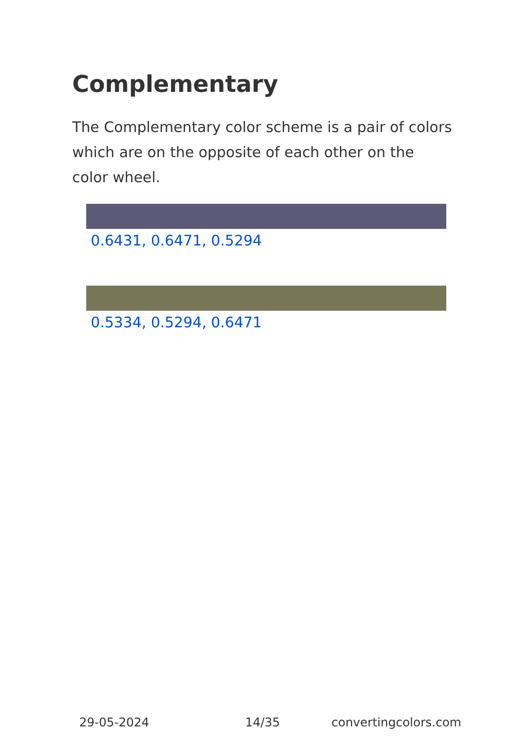Complementary
The Complementary color scheme is a pair of colors which are on the opposite of each other on the color wheel.
0.6431, 0.6471, 0.5294
0.5334, 0.5294, 0.6471
29-05-2024 14/35 convertingcolors.com